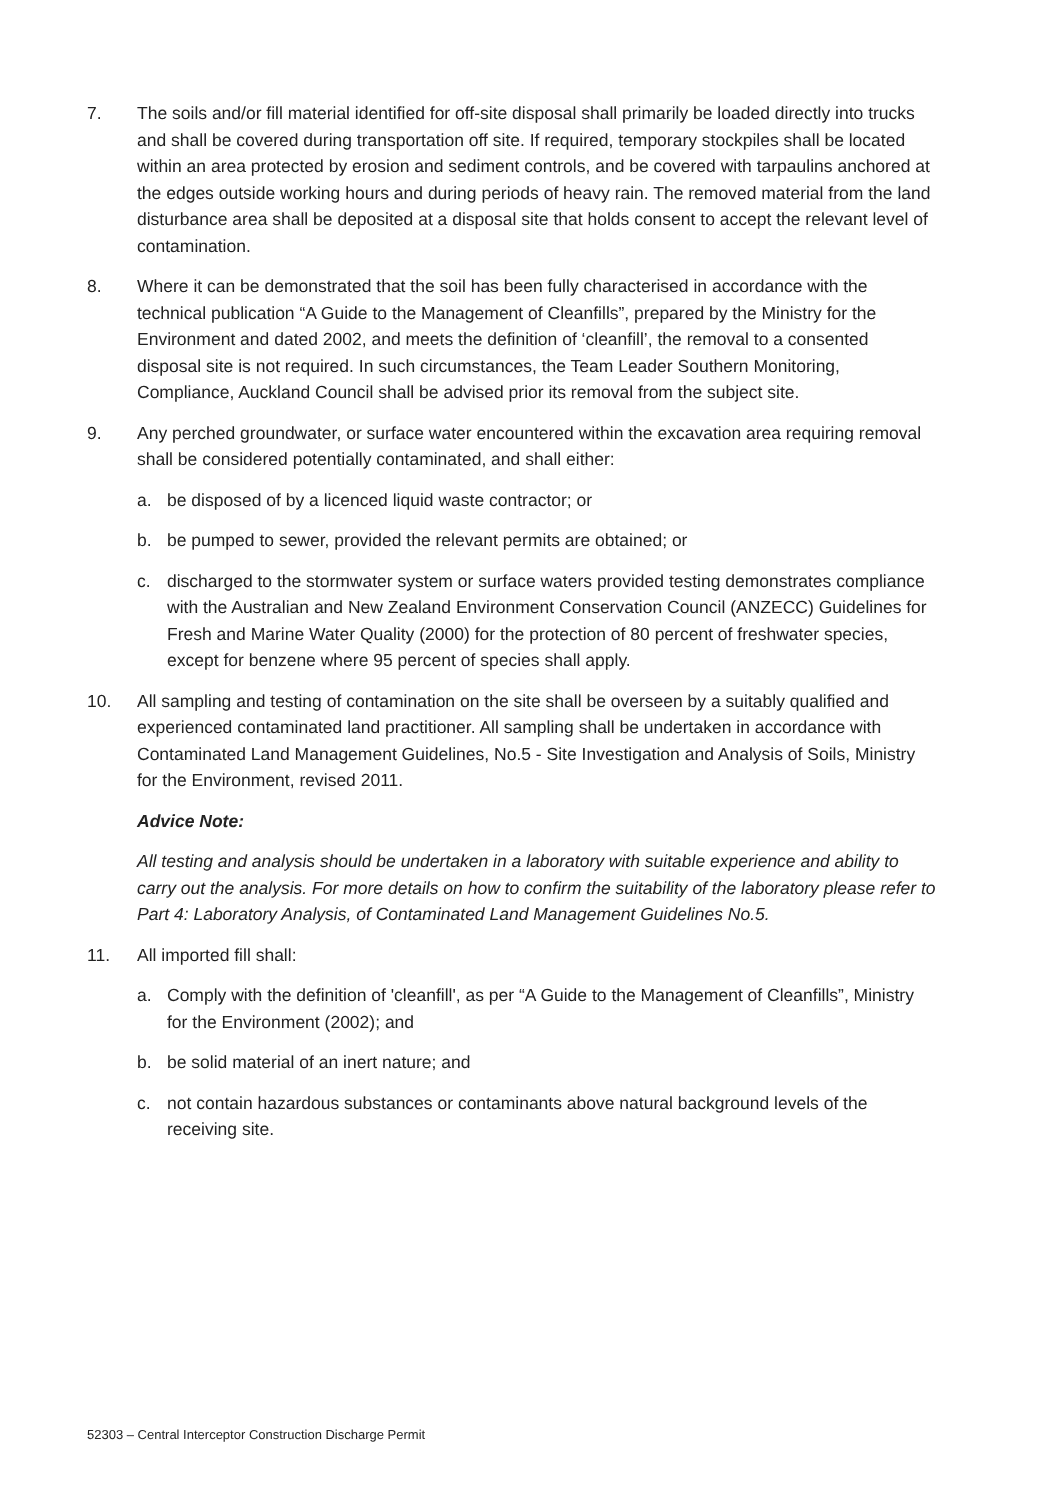7. The soils and/or fill material identified for off-site disposal shall primarily be loaded directly into trucks and shall be covered during transportation off site. If required, temporary stockpiles shall be located within an area protected by erosion and sediment controls, and be covered with tarpaulins anchored at the edges outside working hours and during periods of heavy rain. The removed material from the land disturbance area shall be deposited at a disposal site that holds consent to accept the relevant level of contamination.
8. Where it can be demonstrated that the soil has been fully characterised in accordance with the technical publication “A Guide to the Management of Cleanfills”, prepared by the Ministry for the Environment and dated 2002, and meets the definition of ‘cleanfill’, the removal to a consented disposal site is not required. In such circumstances, the Team Leader Southern Monitoring, Compliance, Auckland Council shall be advised prior its removal from the subject site.
9. Any perched groundwater, or surface water encountered within the excavation area requiring removal shall be considered potentially contaminated, and shall either:
a. be disposed of by a licenced liquid waste contractor; or
b. be pumped to sewer, provided the relevant permits are obtained; or
c. discharged to the stormwater system or surface waters provided testing demonstrates compliance with the Australian and New Zealand Environment Conservation Council (ANZECC) Guidelines for Fresh and Marine Water Quality (2000) for the protection of 80 percent of freshwater species, except for benzene where 95 percent of species shall apply.
10. All sampling and testing of contamination on the site shall be overseen by a suitably qualified and experienced contaminated land practitioner. All sampling shall be undertaken in accordance with Contaminated Land Management Guidelines, No.5 - Site Investigation and Analysis of Soils, Ministry for the Environment, revised 2011.
Advice Note:
All testing and analysis should be undertaken in a laboratory with suitable experience and ability to carry out the analysis. For more details on how to confirm the suitability of the laboratory please refer to Part 4: Laboratory Analysis, of Contaminated Land Management Guidelines No.5.
11. All imported fill shall:
a. Comply with the definition of 'cleanfill', as per “A Guide to the Management of Cleanfills”, Ministry for the Environment (2002); and
b. be solid material of an inert nature; and
c. not contain hazardous substances or contaminants above natural background levels of the receiving site.
52303 – Central Interceptor Construction Discharge Permit